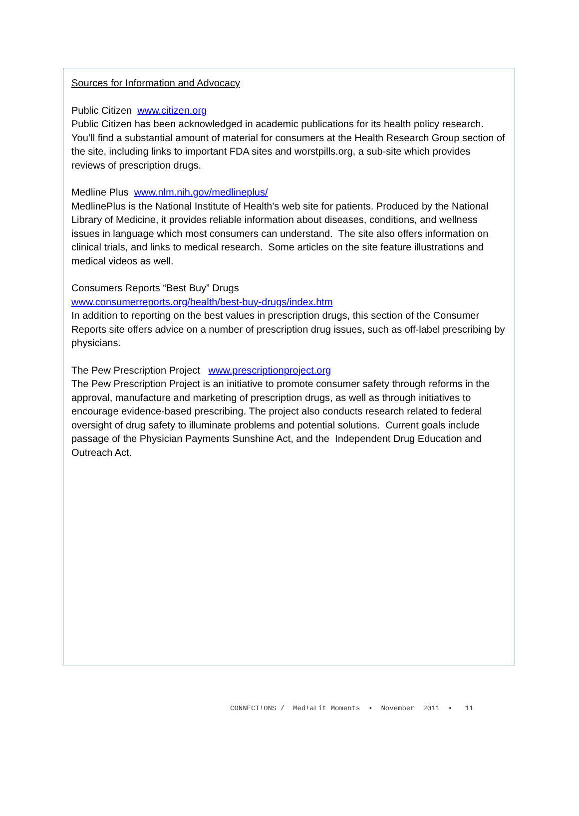Sources for Information and Advocacy
Public Citizen www.citizen.org
Public Citizen has been acknowledged in academic publications for its health policy research. You’ll find a substantial amount of material for consumers at the Health Research Group section of the site, including links to important FDA sites and worstpills.org, a sub-site which provides reviews of prescription drugs.
Medline Plus www.nlm.nih.gov/medlineplus/
MedlinePlus is the National Institute of Health's web site for patients. Produced by the National Library of Medicine, it provides reliable information about diseases, conditions, and wellness issues in language which most consumers can understand. The site also offers information on clinical trials, and links to medical research. Some articles on the site feature illustrations and medical videos as well.
Consumers Reports “Best Buy” Drugs
www.consumerreports.org/health/best-buy-drugs/index.htm
In addition to reporting on the best values in prescription drugs, this section of the Consumer Reports site offers advice on a number of prescription drug issues, such as off-label prescribing by physicians.
The Pew Prescription Project www.prescriptionproject.org
The Pew Prescription Project is an initiative to promote consumer safety through reforms in the approval, manufacture and marketing of prescription drugs, as well as through initiatives to encourage evidence-based prescribing. The project also conducts research related to federal oversight of drug safety to illuminate problems and potential solutions. Current goals include passage of the Physician Payments Sunshine Act, and the Independent Drug Education and Outreach Act.
CONNECT!ONS / Med!aLit Moments • November 2011 • 11